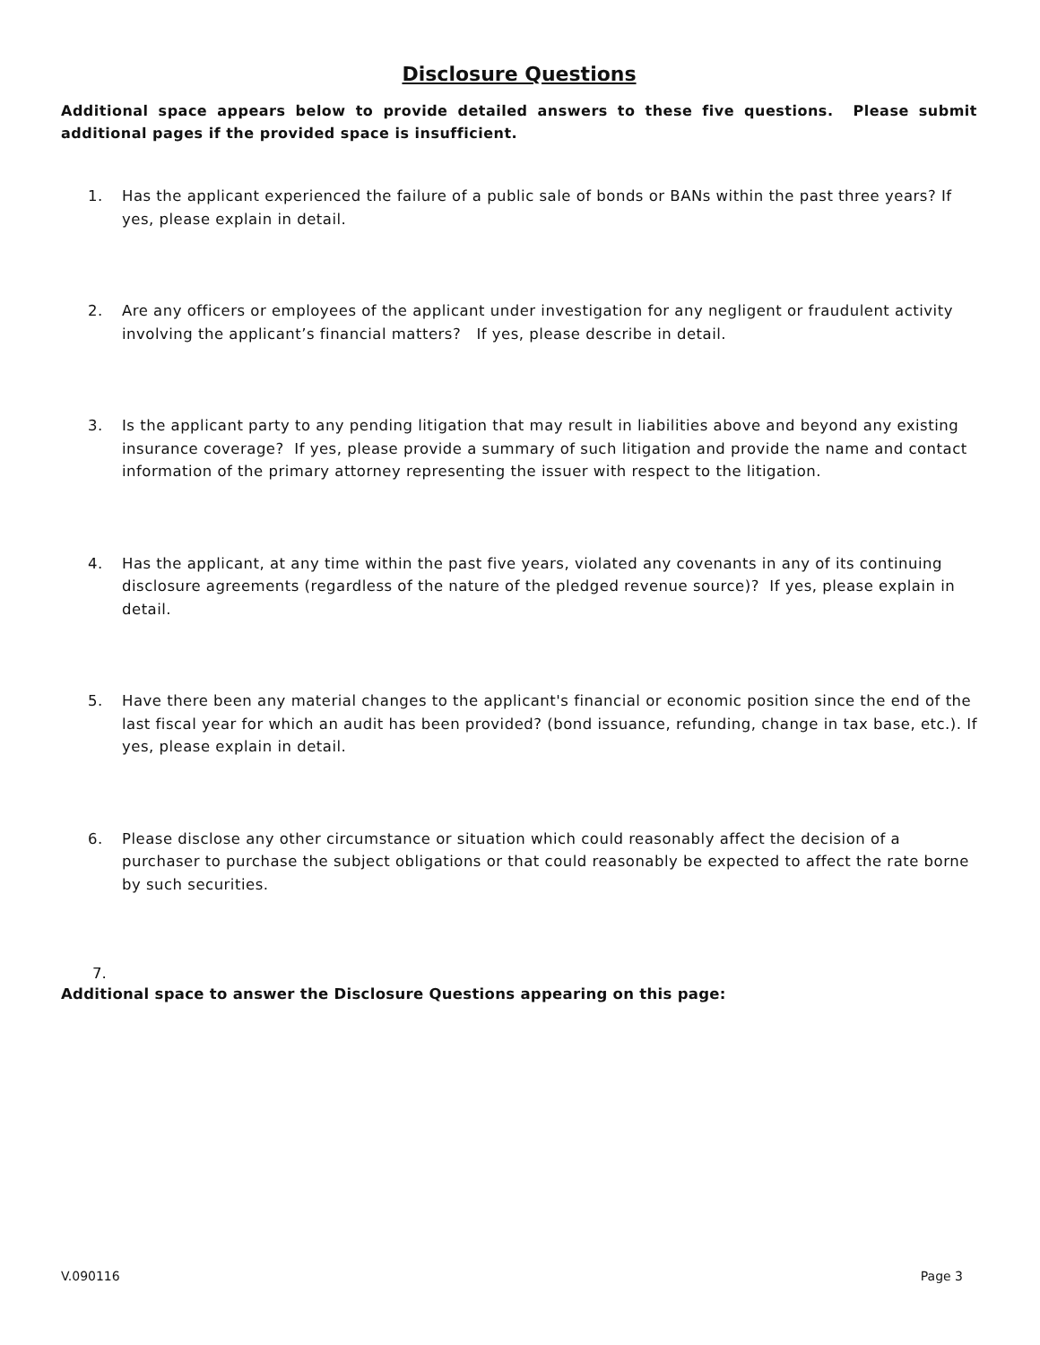Disclosure Questions
Additional space appears below to provide detailed answers to these five questions. Please submit additional pages if the provided space is insufficient.
1. Has the applicant experienced the failure of a public sale of bonds or BANs within the past three years? If yes, please explain in detail.
2. Are any officers or employees of the applicant under investigation for any negligent or fraudulent activity involving the applicant’s financial matters? If yes, please describe in detail.
3. Is the applicant party to any pending litigation that may result in liabilities above and beyond any existing insurance coverage? If yes, please provide a summary of such litigation and provide the name and contact information of the primary attorney representing the issuer with respect to the litigation.
4. Has the applicant, at any time within the past five years, violated any covenants in any of its continuing disclosure agreements (regardless of the nature of the pledged revenue source)? If yes, please explain in detail.
5. Have there been any material changes to the applicant's financial or economic position since the end of the last fiscal year for which an audit has been provided? (bond issuance, refunding, change in tax base, etc.). If yes, please explain in detail.
6. Please disclose any other circumstance or situation which could reasonably affect the decision of a purchaser to purchase the subject obligations or that could reasonably be expected to affect the rate borne by such securities.
7.
Additional space to answer the Disclosure Questions appearing on this page:
V.090116 Page 3